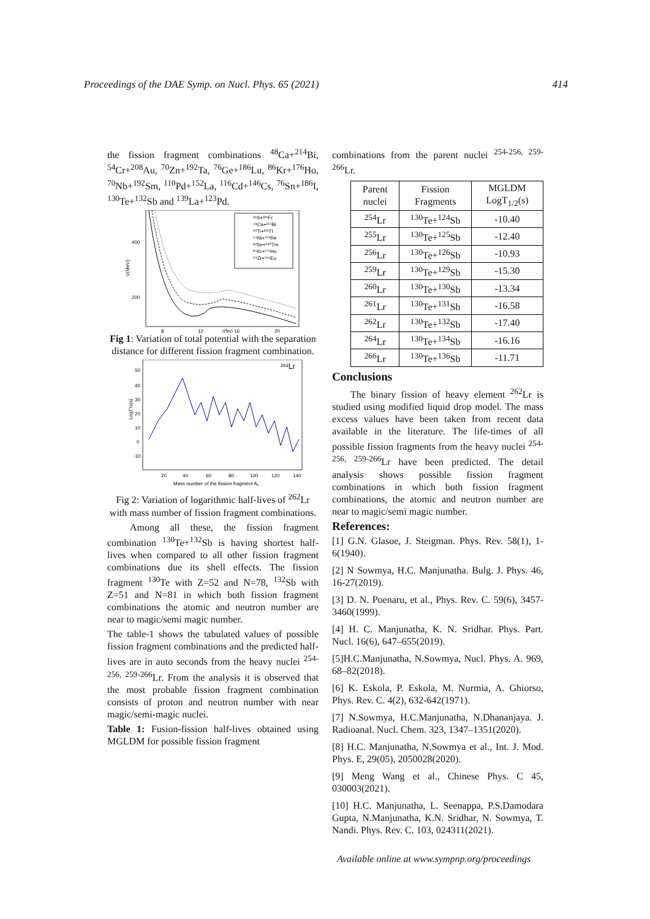Proceedings of the DAE Symp. on Nucl. Phys. 65 (2021) 414
the fission fragment combinations <sup>48</sup>Ca+<sup>214</sup>Bi, <sup>54</sup>Cr+<sup>208</sup>Au, <sup>70</sup>Zn+<sup>192</sup>Ta, <sup>76</sup>Ge+<sup>186</sup>Lu, <sup>86</sup>Kr+<sup>176</sup>Ho, <sup>70</sup>Nb+<sup>192</sup>Sm, <sup>110</sup>Pd+<sup>152</sup>La, <sup>116</sup>Cd+<sup>146</sup>Cs, <sup>76</sup>Sn+<sup>186</sup>I, <sup>130</sup>Te+<sup>132</sup>Sb and <sup>139</sup>La+<sup>123</sup>Pd.
400
200
8
12
r(fm) 16
20
³⁶S+²²⁶Fr
⁴⁸Ca+²¹⁴Bi
⁵⁰Ti+²¹²Tl
⁶⁴Ni+¹⁹⁸Re
⁸²Se+¹⁸⁰Tm
⁸⁶Kr+¹⁷⁶Ho
⁹⁶Zr+¹⁶⁶Eu
V(MeV)
Fig 1: Variation of total potential with the separation distance for different fission fragment combination.
²⁶²Lr
50
40
30
20
10
0
-10
20
40
60
80
100
120
140
Mass number of the fission fragment A₁
LogT½(s)
Fig 2: Variation of logarithmic half-lives of <sup>262</sup>Lr with mass number of fission fragment combinations.
Among all these, the fission fragment combination <sup>130</sup>Te+<sup>132</sup>Sb is having shortest half-lives when compared to all other fission fragment combinations due its shell effects. The fission fragment <sup>130</sup>Te with Z=52 and N=78, <sup>132</sup>Sb with Z=51 and N=81 in which both fission fragment combinations the atomic and neutron number are near to magic/semi magic number.
The table-1 shows the tabulated values of possible fission fragment combinations and the predicted half-lives are in auto seconds from the heavy nuclei <sup>254-256, 259-266</sup>Lr. From the analysis it is observed that the most probable fission fragment combination consists of proton and neutron number with near magic/semi-magic nuclei.
Table 1: Fusion-fission half-lives obtained using MGLDM for possible fission fragment
combinations from the parent nuclei <sup>254-256, 259-266</sup>Lr.
| Parent nuclei | Fission Fragments | MGLDM LogT<sub>1/2</sub>(s) |
| --- | --- | --- |
| <sup>254</sup> Lr | <sup>130</sup>Te+<sup>124</sup>Sb | -10.40 |
| <sup>255</sup> Lr | <sup>130</sup>Te+<sup>125</sup>Sb | -12.40 |
| <sup>256</sup> Lr | <sup>130</sup>Te+<sup>126</sup>Sb | -10.93 |
| <sup>259</sup> Lr | <sup>130</sup>Te+<sup>129</sup>Sb | -15.30 |
| <sup>260</sup> Lr | <sup>130</sup>Te+<sup>130</sup>Sb | -13.34 |
| <sup>261</sup> Lr | <sup>130</sup>Te+<sup>131</sup>Sb | -16.58 |
| <sup>262</sup> Lr | <sup>130</sup>Te+<sup>132</sup>Sb | -17.40 |
| <sup>264</sup> Lr | <sup>130</sup>Te+<sup>134</sup>Sb | -16.16 |
| <sup>266</sup> Lr | <sup>130</sup>Te+<sup>136</sup>Sb | -11.71 |
Conclusions
The binary fission of heavy element <sup>262</sup>Lr is studied using modified liquid drop model. The mass excess values have been taken from recent data available in the literature. The life-times of all possible fission fragments from the heavy nuclei <sup>254-256, 259-266</sup>Lr have been predicted. The detail analysis shows possible fission fragment combinations in which both fission fragment combinations, the atomic and neutron number are near to magic/semi magic number.
References:
[1] G.N. Glasoe, J. Steigman. Phys. Rev. 58(1), 1-6(1940).
[2] N Sowmya, H.C. Manjunatha. Bulg. J. Phys. 46, 16-27(2019).
[3] D. N. Poenaru, et al., Phys. Rev. C. 59(6), 3457-3460(1999).
[4] H. C. Manjunatha, K. N. Sridhar. Phys. Part. Nucl. 16(6), 647–655(2019).
[5]H.C.Manjunatha, N.Sowmya, Nucl. Phys. A. 969, 68–82(2018).
[6] K. Eskola, P. Eskola, M. Nurmia, A. Ghiorso, Phys. Rev. C. 4(2), 632-642(1971).
[7] N.Sowmya, H.C.Manjunatha, N.Dhananjaya. J. Radioanal. Nucl. Chem. 323, 1347–1351(2020).
[8] H.C. Manjunatha, N.Sowmya et al., Int. J. Mod. Phys. E, 29(05), 2050028(2020).
[9] Meng Wang et al., Chinese Phys. C 45, 030003(2021).
[10] H.C. Manjunatha, L. Seenappa, P.S.Damodara Gupta, N.Manjunatha, K.N. Sridhar, N. Sowmya, T. Nandi. Phys. Rev. C. 103, 024311(2021).
Available online at www.sympnp.org/proceedings